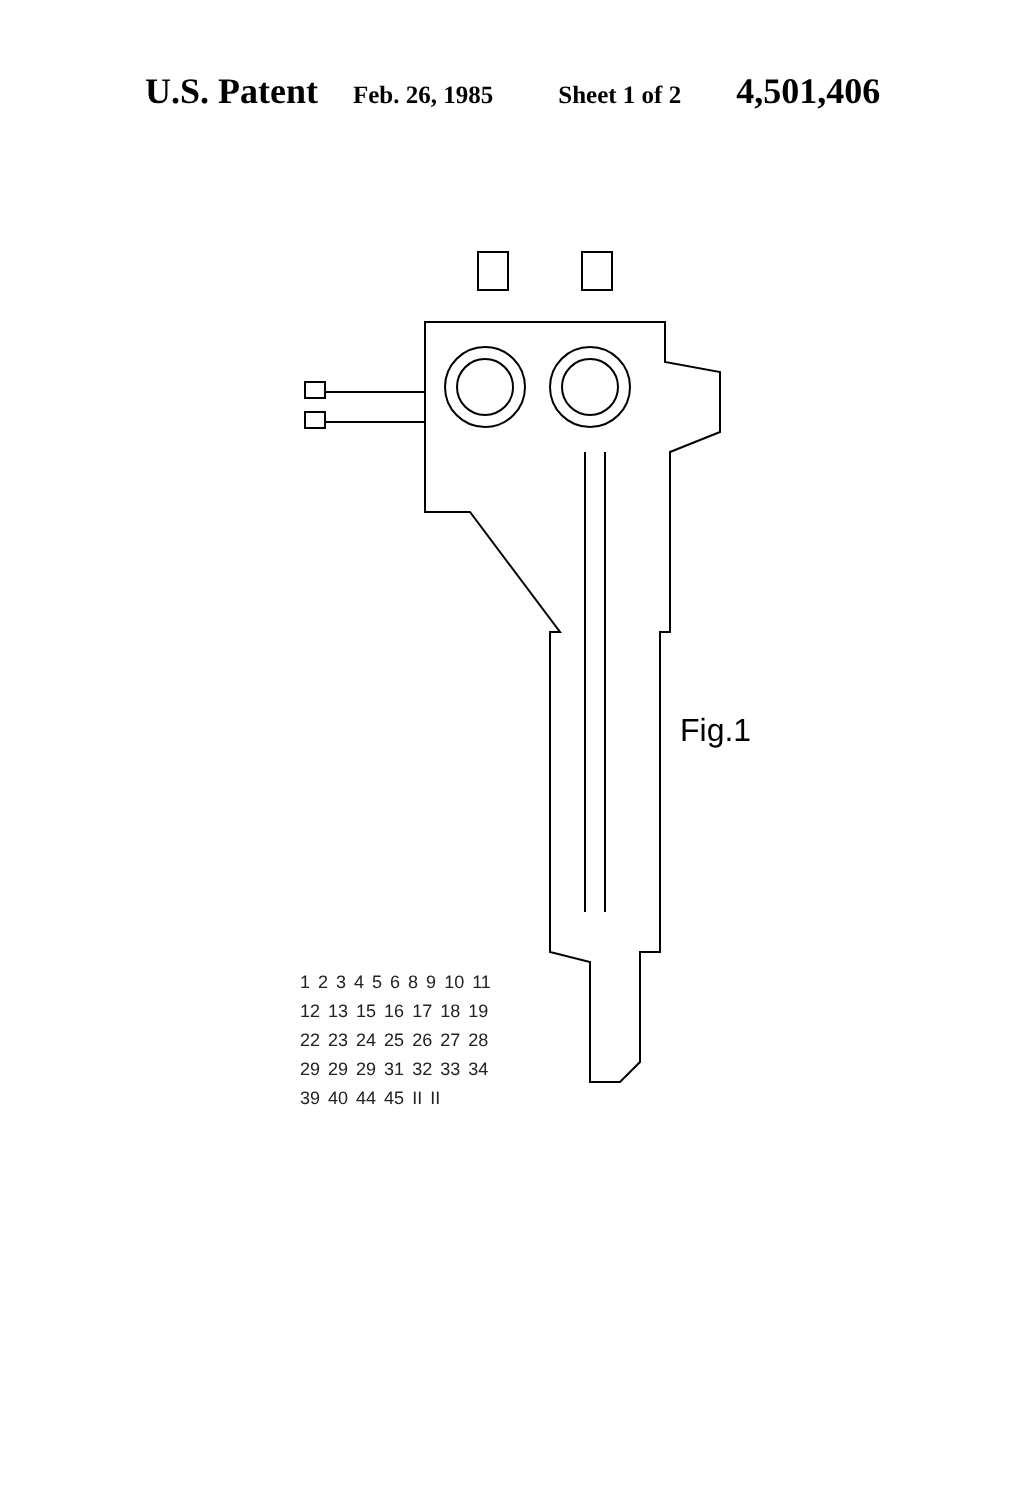U.S. Patent Feb. 26, 1985 Sheet 1 of 2 4,501,406
Fig.1
12345689 10 11 12 13 15 16 17 18 19 22 23 24 25 26 27 28 29 29 29 31 32 33 34 39 40 44 45 II II